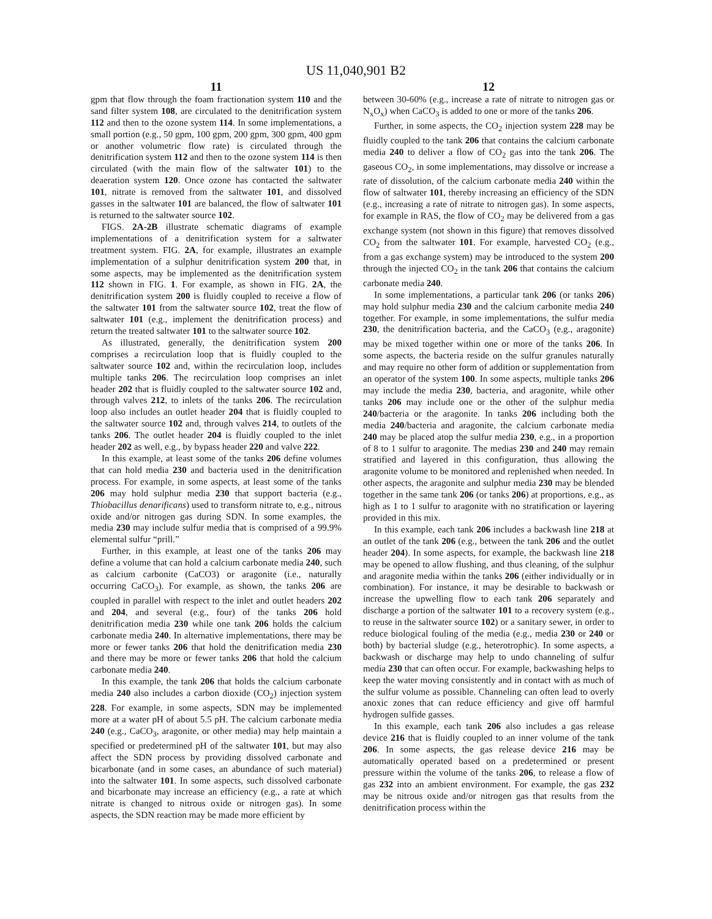US 11,040,901 B2
11
gpm that flow through the foam fractionation system 110 and the sand filter system 108, are circulated to the denitrification system 112 and then to the ozone system 114. In some implementations, a small portion (e.g., 50 gpm, 100 gpm, 200 gpm, 300 gpm, 400 gpm or another volumetric flow rate) is circulated through the denitrification system 112 and then to the ozone system 114 is then circulated (with the main flow of the saltwater 101) to the deaeration system 120. Once ozone has contacted the saltwater 101, nitrate is removed from the saltwater 101, and dissolved gasses in the saltwater 101 are balanced, the flow of saltwater 101 is returned to the saltwater source 102.
FIGS. 2A-2B illustrate schematic diagrams of example implementations of a denitrification system for a saltwater treatment system. FIG. 2A, for example, illustrates an example implementation of a sulphur denitrification system 200 that, in some aspects, may be implemented as the denitrification system 112 shown in FIG. 1. For example, as shown in FIG. 2A, the denitrification system 200 is fluidly coupled to receive a flow of the saltwater 101 from the saltwater source 102, treat the flow of saltwater 101 (e.g., implement the denitrification process) and return the treated saltwater 101 to the saltwater source 102.
As illustrated, generally, the denitrification system 200 comprises a recirculation loop that is fluidly coupled to the saltwater source 102 and, within the recirculation loop, includes multiple tanks 206. The recirculation loop comprises an inlet header 202 that is fluidly coupled to the saltwater source 102 and, through valves 212, to inlets of the tanks 206. The recirculation loop also includes an outlet header 204 that is fluidly coupled to the saltwater source 102 and, through valves 214, to outlets of the tanks 206. The outlet header 204 is fluidly coupled to the inlet header 202 as well, e.g., by bypass header 220 and valve 222.
In this example, at least some of the tanks 206 define volumes that can hold media 230 and bacteria used in the denitrification process. For example, in some aspects, at least some of the tanks 206 may hold sulphur media 230 that support bacteria (e.g., Thiobacillus denarificans) used to transform nitrate to, e.g., nitrous oxide and/or nitrogen gas during SDN. In some examples, the media 230 may include sulfur media that is comprised of a 99.9% elemental sulfur “prill.”
Further, in this example, at least one of the tanks 206 may define a volume that can hold a calcium carbonate media 240, such as calcium carbonite (CaCO3) or aragonite (i.e., naturally occurring CaCO<sub>3</sub>). For example, as shown, the tanks 206 are coupled in parallel with respect to the inlet and outlet headers 202 and 204, and several (e.g., four) of the tanks 206 hold denitrification media 230 while one tank 206 holds the calcium carbonate media 240. In alternative implementations, there may be more or fewer tanks 206 that hold the denitrification media 230 and there may be more or fewer tanks 206 that hold the calcium carbonate media 240.
In this example, the tank 206 that holds the calcium carbonate media 240 also includes a carbon dioxide (CO<sub>2</sub>) injection system 228. For example, in some aspects, SDN may be implemented more at a water pH of about 5.5 pH. The calcium carbonate media 240 (e.g., CaCO<sub>3</sub>, aragonite, or other media) may help maintain a specified or predetermined pH of the saltwater 101, but may also affect the SDN process by providing dissolved carbonate and bicarbonate (and in some cases, an abundance of such material) into the saltwater 101. In some aspects, such dissolved carbonate and bicarbonate may increase an efficiency (e.g., a rate at which nitrate is changed to nitrous oxide or nitrogen gas). In some aspects, the SDN reaction may be made more efficient by
12
between 30-60% (e.g., increase a rate of nitrate to nitrogen gas or N<sub>x</sub>O<sub>x</sub>) when CaCO<sub>3</sub> is added to one or more of the tanks 206.
Further, in some aspects, the CO<sub>2</sub> injection system 228 may be fluidly coupled to the tank 206 that contains the calcium carbonate media 240 to deliver a flow of CO<sub>2</sub> gas into the tank 206. The gaseous CO<sub>2</sub>, in some implementations, may dissolve or increase a rate of dissolution, of the calcium carbonate media 240 within the flow of saltwater 101, thereby increasing an efficiency of the SDN (e.g., increasing a rate of nitrate to nitrogen gas). In some aspects, for example in RAS, the flow of CO<sub>2</sub> may be delivered from a gas exchange system (not shown in this figure) that removes dissolved CO<sub>2</sub> from the saltwater 101. For example, harvested CO<sub>2</sub> (e.g., from a gas exchange system) may be introduced to the system 200 through the injected CO<sub>2</sub> in the tank 206 that contains the calcium carbonate media 240.
In some implementations, a particular tank 206 (or tanks 206) may hold sulphur media 230 and the calcium carbonite media 240 together. For example, in some implementations, the sulfur media 230, the denitrification bacteria, and the CaCO<sub>3</sub> (e.g., aragonite) may be mixed together within one or more of the tanks 206. In some aspects, the bacteria reside on the sulfur granules naturally and may require no other form of addition or supplementation from an operator of the system 100. In some aspects, multiple tanks 206 may include the media 230, bacteria, and aragonite, while other tanks 206 may include one or the other of the sulphur media 240/bacteria or the aragonite. In tanks 206 including both the media 240/bacteria and aragonite, the calcium carbonate media 240 may be placed atop the sulfur media 230, e.g., in a proportion of 8 to 1 sulfur to aragonite. The medias 230 and 240 may remain stratified and layered in this configuration, thus allowing the aragonite volume to be monitored and replenished when needed. In other aspects, the aragonite and sulphur media 230 may be blended together in the same tank 206 (or tanks 206) at proportions, e.g., as high as 1 to 1 sulfur to aragonite with no stratification or layering provided in this mix.
In this example, each tank 206 includes a backwash line 218 at an outlet of the tank 206 (e.g., between the tank 206 and the outlet header 204). In some aspects, for example, the backwash line 218 may be opened to allow flushing, and thus cleaning, of the sulphur and aragonite media within the tanks 206 (either individually or in combination). For instance, it may be desirable to backwash or increase the upwelling flow to each tank 206 separately and discharge a portion of the saltwater 101 to a recovery system (e.g., to reuse in the saltwater source 102) or a sanitary sewer, in order to reduce biological fouling of the media (e.g., media 230 or 240 or both) by bacterial sludge (e.g., heterotrophic). In some aspects, a backwash or discharge may help to undo channeling of sulfur media 230 that can often occur. For example, backwashing helps to keep the water moving consistently and in contact with as much of the sulfur volume as possible. Channeling can often lead to overly anoxic zones that can reduce efficiency and give off harmful hydrogen sulfide gasses.
In this example, each tank 206 also includes a gas release device 216 that is fluidly coupled to an inner volume of the tank 206. In some aspects, the gas release device 216 may be automatically operated based on a predetermined or present pressure within the volume of the tanks 206, to release a flow of gas 232 into an ambient environment. For example, the gas 232 may be nitrous oxide and/or nitrogen gas that results from the denitrification process within the